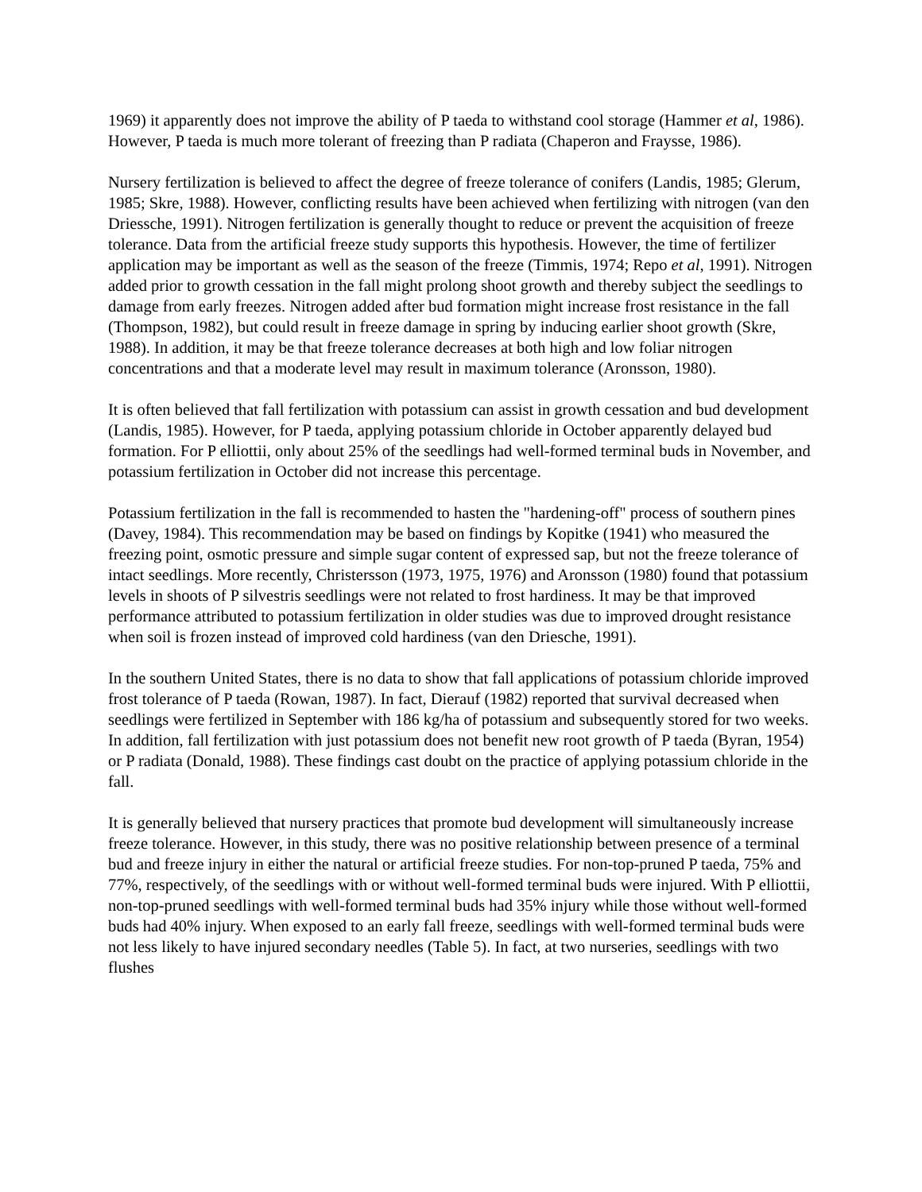1969) it apparently does not improve the ability of P taeda to withstand cool storage (Hammer et al, 1986). However, P taeda is much more tolerant of freezing than P radiata (Chaperon and Fraysse, 1986).
Nursery fertilization is believed to affect the degree of freeze tolerance of conifers (Landis, 1985; Glerum, 1985; Skre, 1988). However, conflicting results have been achieved when fertilizing with nitrogen (van den Driessche, 1991). Nitrogen fertilization is generally thought to reduce or prevent the acquisition of freeze tolerance. Data from the artificial freeze study supports this hypothesis. However, the time of fertilizer application may be important as well as the season of the freeze (Timmis, 1974; Repo et al, 1991). Nitrogen added prior to growth cessation in the fall might prolong shoot growth and thereby subject the seedlings to damage from early freezes. Nitrogen added after bud formation might increase frost resistance in the fall (Thompson, 1982), but could result in freeze damage in spring by inducing earlier shoot growth (Skre, 1988). In addition, it may be that freeze tolerance decreases at both high and low foliar nitrogen concentrations and that a moderate level may result in maximum tolerance (Aronsson, 1980).
It is often believed that fall fertilization with potassium can assist in growth cessation and bud development (Landis, 1985). However, for P taeda, applying potassium chloride in October apparently delayed bud formation. For P elliottii, only about 25% of the seedlings had well-formed terminal buds in November, and potassium fertilization in October did not increase this percentage.
Potassium fertilization in the fall is recommended to hasten the "hardening-off" process of southern pines (Davey, 1984). This recommendation may be based on findings by Kopitke (1941) who measured the freezing point, osmotic pressure and simple sugar content of expressed sap, but not the freeze tolerance of intact seedlings. More recently, Christersson (1973, 1975, 1976) and Aronsson (1980) found that potassium levels in shoots of P silvestris seedlings were not related to frost hardiness. It may be that improved performance attributed to potassium fertilization in older studies was due to improved drought resistance when soil is frozen instead of improved cold hardiness (van den Driesche, 1991).
In the southern United States, there is no data to show that fall applications of potassium chloride improved frost tolerance of P taeda (Rowan, 1987). In fact, Dierauf (1982) reported that survival decreased when seedlings were fertilized in September with 186 kg/ha of potassium and subsequently stored for two weeks. In addition, fall fertilization with just potassium does not benefit new root growth of P taeda (Byran, 1954) or P radiata (Donald, 1988). These findings cast doubt on the practice of applying potassium chloride in the fall.
It is generally believed that nursery practices that promote bud development will simultaneously increase freeze tolerance. However, in this study, there was no positive relationship between presence of a terminal bud and freeze injury in either the natural or artificial freeze studies. For non-top-pruned P taeda, 75% and 77%, respectively, of the seedlings with or without well-formed terminal buds were injured. With P elliottii, non-top-pruned seedlings with well-formed terminal buds had 35% injury while those without well-formed buds had 40% injury. When exposed to an early fall freeze, seedlings with well-formed terminal buds were not less likely to have injured secondary needles (Table 5). In fact, at two nurseries, seedlings with two flushes